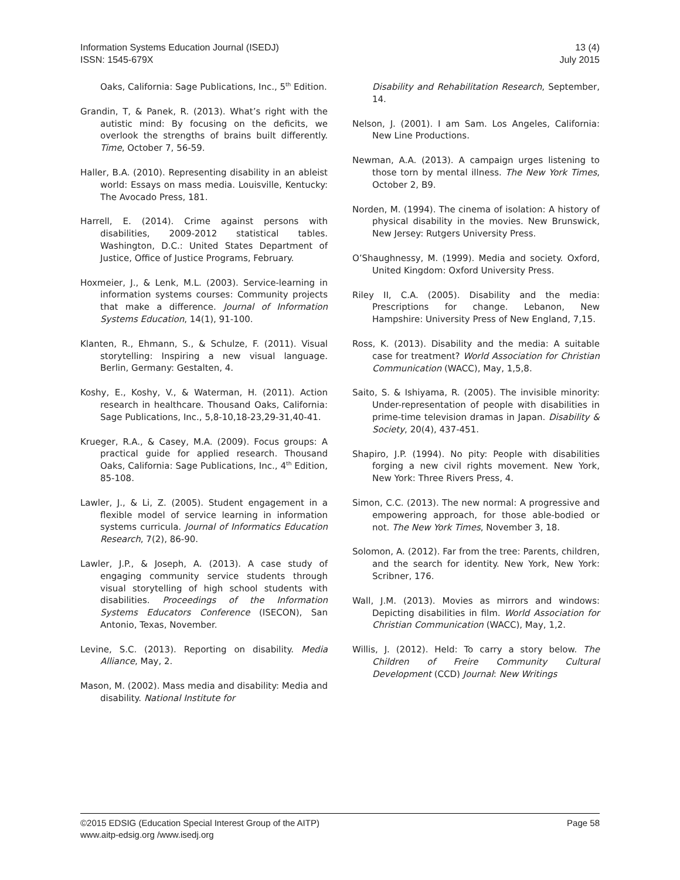Information Systems Education Journal (ISEDJ)
ISSN: 1545-679X
13 (4)
July 2015
Oaks, California: Sage Publications, Inc., 5<sup>th</sup> Edition.
Grandin, T, & Panek, R. (2013). What’s right with the autistic mind: By focusing on the deficits, we overlook the strengths of brains built differently. Time, October 7, 56-59.
Haller, B.A. (2010). Representing disability in an ableist world: Essays on mass media. Louisville, Kentucky: The Avocado Press, 181.
Harrell, E. (2014). Crime against persons with disabilities, 2009-2012 statistical tables. Washington, D.C.: United States Department of Justice, Office of Justice Programs, February.
Hoxmeier, J., & Lenk, M.L. (2003). Service-learning in information systems courses: Community projects that make a difference. Journal of Information Systems Education, 14(1), 91-100.
Klanten, R., Ehmann, S., & Schulze, F. (2011). Visual storytelling: Inspiring a new visual language. Berlin, Germany: Gestalten, 4.
Koshy, E., Koshy, V., & Waterman, H. (2011). Action research in healthcare. Thousand Oaks, California: Sage Publications, Inc., 5,8-10,18-23,29-31,40-41.
Krueger, R.A., & Casey, M.A. (2009). Focus groups: A practical guide for applied research. Thousand Oaks, California: Sage Publications, Inc., 4<sup>th</sup> Edition, 85-108.
Lawler, J., & Li, Z. (2005). Student engagement in a flexible model of service learning in information systems curricula. Journal of Informatics Education Research, 7(2), 86-90.
Lawler, J.P., & Joseph, A. (2013). A case study of engaging community service students through visual storytelling of high school students with disabilities. Proceedings of the Information Systems Educators Conference (ISECON), San Antonio, Texas, November.
Levine, S.C. (2013). Reporting on disability. Media Alliance, May, 2.
Mason, M. (2002). Mass media and disability: Media and disability. National Institute for
Disability and Rehabilitation Research, September, 14.
Nelson, J. (2001). I am Sam. Los Angeles, California: New Line Productions.
Newman, A.A. (2013). A campaign urges listening to those torn by mental illness. The New York Times, October 2, B9.
Norden, M. (1994). The cinema of isolation: A history of physical disability in the movies. New Brunswick, New Jersey: Rutgers University Press.
O’Shaughnessy, M. (1999). Media and society. Oxford, United Kingdom: Oxford University Press.
Riley II, C.A. (2005). Disability and the media: Prescriptions for change. Lebanon, New Hampshire: University Press of New England, 7,15.
Ross, K. (2013). Disability and the media: A suitable case for treatment? World Association for Christian Communication (WACC), May, 1,5,8.
Saito, S. & Ishiyama, R. (2005). The invisible minority: Under-representation of people with disabilities in prime-time television dramas in Japan. Disability & Society, 20(4), 437-451.
Shapiro, J.P. (1994). No pity: People with disabilities forging a new civil rights movement. New York, New York: Three Rivers Press, 4.
Simon, C.C. (2013). The new normal: A progressive and empowering approach, for those able-bodied or not. The New York Times, November 3, 18.
Solomon, A. (2012). Far from the tree: Parents, children, and the search for identity. New York, New York: Scribner, 176.
Wall, J.M. (2013). Movies as mirrors and windows: Depicting disabilities in film. World Association for Christian Communication (WACC), May, 1,2.
Willis, J. (2012). Held: To carry a story below. The Children of Freire Community Cultural Development (CCD) Journal: New Writings
©2015 EDSIG (Education Special Interest Group of the AITP)
www.aitp-edsig.org /www.isedj.org
Page 58